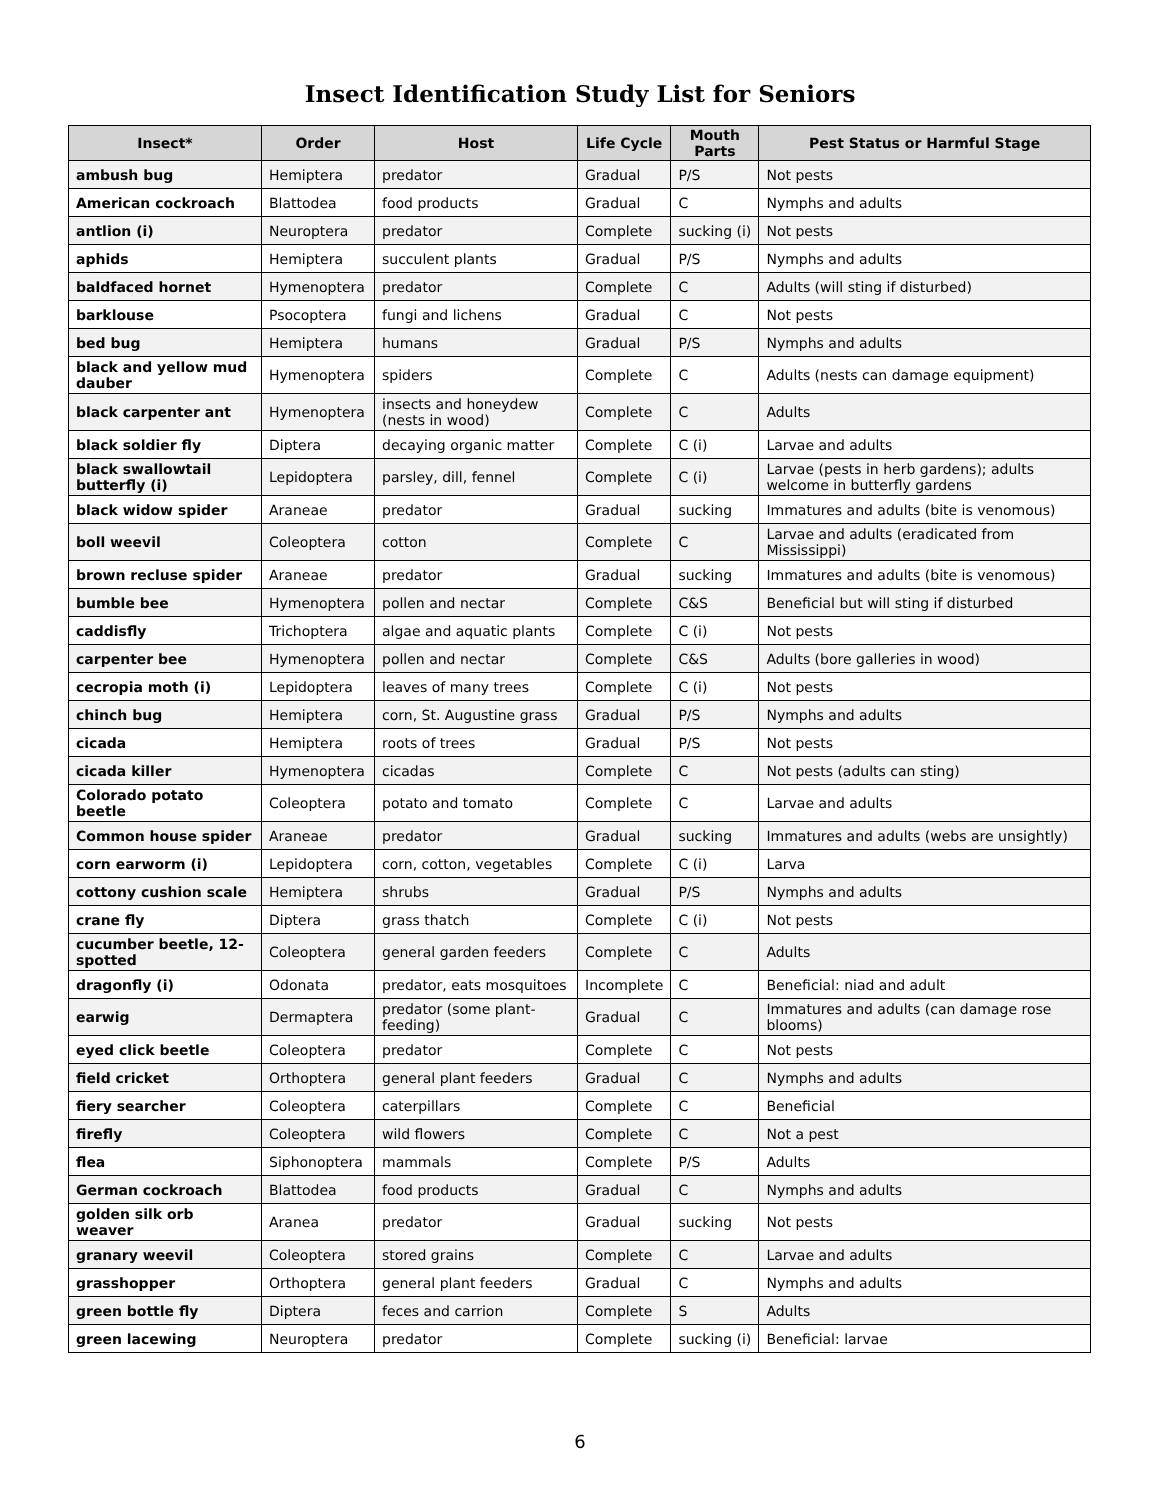Insect Identification Study List for Seniors
| Insect* | Order | Host | Life Cycle | Mouth Parts | Pest Status or Harmful Stage |
| --- | --- | --- | --- | --- | --- |
| ambush bug | Hemiptera | predator | Gradual | P/S | Not pests |
| American cockroach | Blattodea | food products | Gradual | C | Nymphs and adults |
| antlion (i) | Neuroptera | predator | Complete | sucking (i) | Not pests |
| aphids | Hemiptera | succulent plants | Gradual | P/S | Nymphs and adults |
| baldfaced hornet | Hymenoptera | predator | Complete | C | Adults (will sting if disturbed) |
| barklouse | Psocoptera | fungi and lichens | Gradual | C | Not pests |
| bed bug | Hemiptera | humans | Gradual | P/S | Nymphs and adults |
| black and yellow mud dauber | Hymenoptera | spiders | Complete | C | Adults (nests can damage equipment) |
| black carpenter ant | Hymenoptera | insects and honeydew (nests in wood) | Complete | C | Adults |
| black soldier fly | Diptera | decaying organic matter | Complete | C (i) | Larvae and adults |
| black swallowtail butterfly (i) | Lepidoptera | parsley, dill, fennel | Complete | C (i) | Larvae (pests in herb gardens); adults welcome in butterfly gardens |
| black widow spider | Araneae | predator | Gradual | sucking | Immatures and adults (bite is venomous) |
| boll weevil | Coleoptera | cotton | Complete | C | Larvae and adults (eradicated from Mississippi) |
| brown recluse spider | Araneae | predator | Gradual | sucking | Immatures and adults (bite is venomous) |
| bumble bee | Hymenoptera | pollen and nectar | Complete | C&S | Beneficial but will sting if disturbed |
| caddisfly | Trichoptera | algae and aquatic plants | Complete | C (i) | Not pests |
| carpenter bee | Hymenoptera | pollen and nectar | Complete | C&S | Adults (bore galleries in wood) |
| cecropia moth (i) | Lepidoptera | leaves of many trees | Complete | C (i) | Not pests |
| chinch bug | Hemiptera | corn, St. Augustine grass | Gradual | P/S | Nymphs and adults |
| cicada | Hemiptera | roots of trees | Gradual | P/S | Not pests |
| cicada killer | Hymenoptera | cicadas | Complete | C | Not pests (adults can sting) |
| Colorado potato beetle | Coleoptera | potato and tomato | Complete | C | Larvae and adults |
| Common house spider | Araneae | predator | Gradual | sucking | Immatures and adults (webs are unsightly) |
| corn earworm (i) | Lepidoptera | corn, cotton, vegetables | Complete | C (i) | Larva |
| cottony cushion scale | Hemiptera | shrubs | Gradual | P/S | Nymphs and adults |
| crane fly | Diptera | grass thatch | Complete | C (i) | Not pests |
| cucumber beetle, 12-spotted | Coleoptera | general garden feeders | Complete | C | Adults |
| dragonfly (i) | Odonata | predator, eats mosquitoes | Incomplete | C | Beneficial: niad and adult |
| earwig | Dermaptera | predator (some plant-feeding) | Gradual | C | Immatures and adults (can damage rose blooms) |
| eyed click beetle | Coleoptera | predator | Complete | C | Not pests |
| field cricket | Orthoptera | general plant feeders | Gradual | C | Nymphs and adults |
| fiery searcher | Coleoptera | caterpillars | Complete | C | Beneficial |
| firefly | Coleoptera | wild flowers | Complete | C | Not a pest |
| flea | Siphonoptera | mammals | Complete | P/S | Adults |
| German cockroach | Blattodea | food products | Gradual | C | Nymphs and adults |
| golden silk orb weaver | Aranea | predator | Gradual | sucking | Not pests |
| granary weevil | Coleoptera | stored grains | Complete | C | Larvae and adults |
| grasshopper | Orthoptera | general plant feeders | Gradual | C | Nymphs and adults |
| green bottle fly | Diptera | feces and carrion | Complete | S | Adults |
| green lacewing | Neuroptera | predator | Complete | sucking (i) | Beneficial: larvae |
6